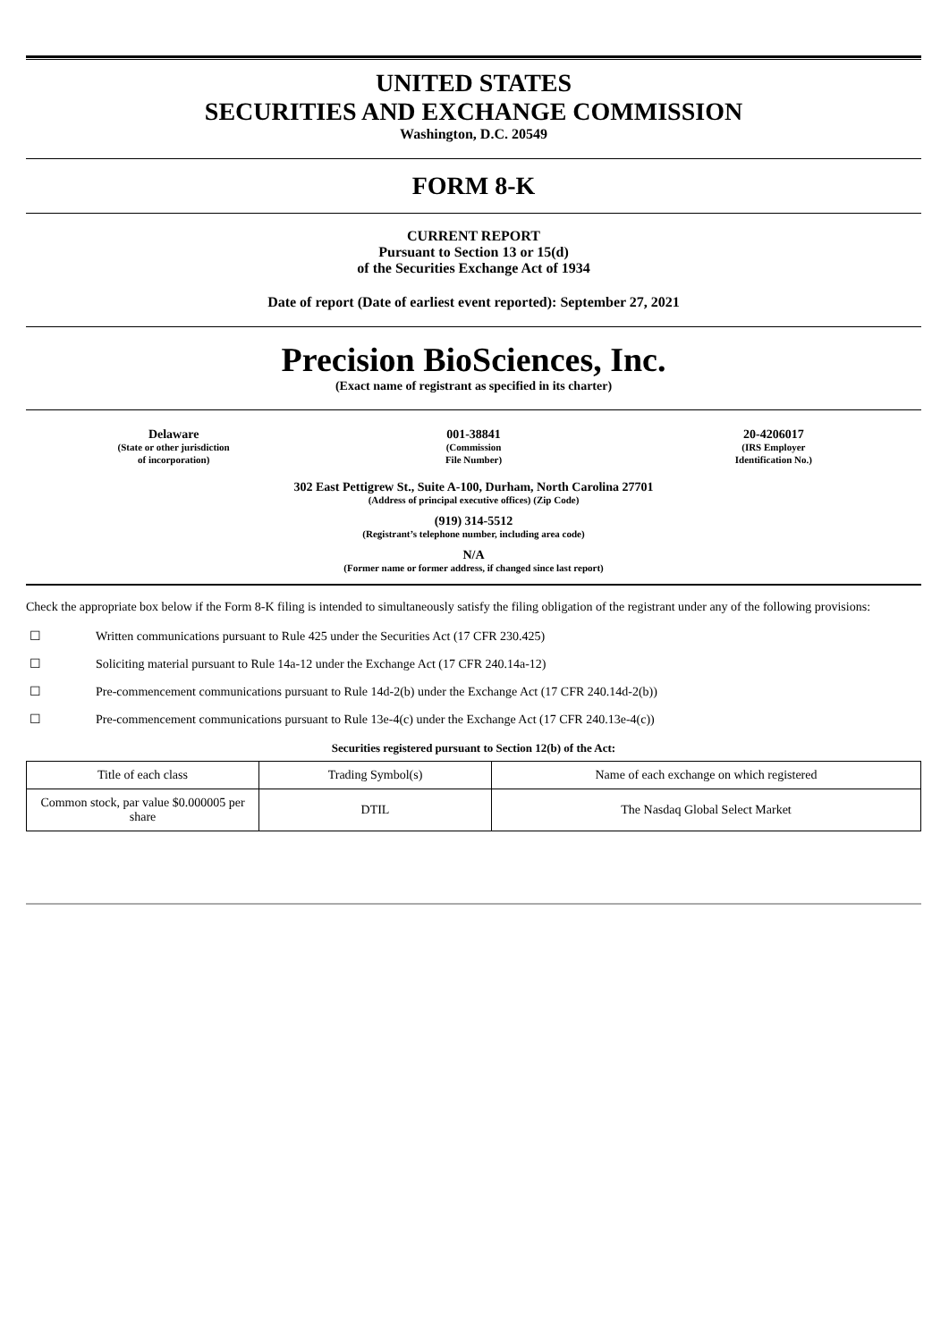UNITED STATES
SECURITIES AND EXCHANGE COMMISSION
Washington, D.C. 20549
FORM 8-K
CURRENT REPORT
Pursuant to Section 13 or 15(d)
of the Securities Exchange Act of 1934
Date of report (Date of earliest event reported): September 27, 2021
Precision BioSciences, Inc.
(Exact name of registrant as specified in its charter)
Delaware
(State or other jurisdiction
of incorporation)
001-38841
(Commission
File Number)
20-4206017
(IRS Employer
Identification No.)
302 East Pettigrew St., Suite A-100, Durham, North Carolina 27701
(Address of principal executive offices) (Zip Code)
(919) 314-5512
(Registrant’s telephone number, including area code)
N/A
(Former name or former address, if changed since last report)
Check the appropriate box below if the Form 8-K filing is intended to simultaneously satisfy the filing obligation of the registrant under any of the following provisions:
☐ Written communications pursuant to Rule 425 under the Securities Act (17 CFR 230.425)
☐ Soliciting material pursuant to Rule 14a-12 under the Exchange Act (17 CFR 240.14a-12)
☐ Pre-commencement communications pursuant to Rule 14d-2(b) under the Exchange Act (17 CFR 240.14d-2(b))
☐ Pre-commencement communications pursuant to Rule 13e-4(c) under the Exchange Act (17 CFR 240.13e-4(c))
Securities registered pursuant to Section 12(b) of the Act:
| Title of each class | Trading Symbol(s) | Name of each exchange on which registered |
| Common stock, par value $0.000005 per share | DTIL | The Nasdaq Global Select Market |